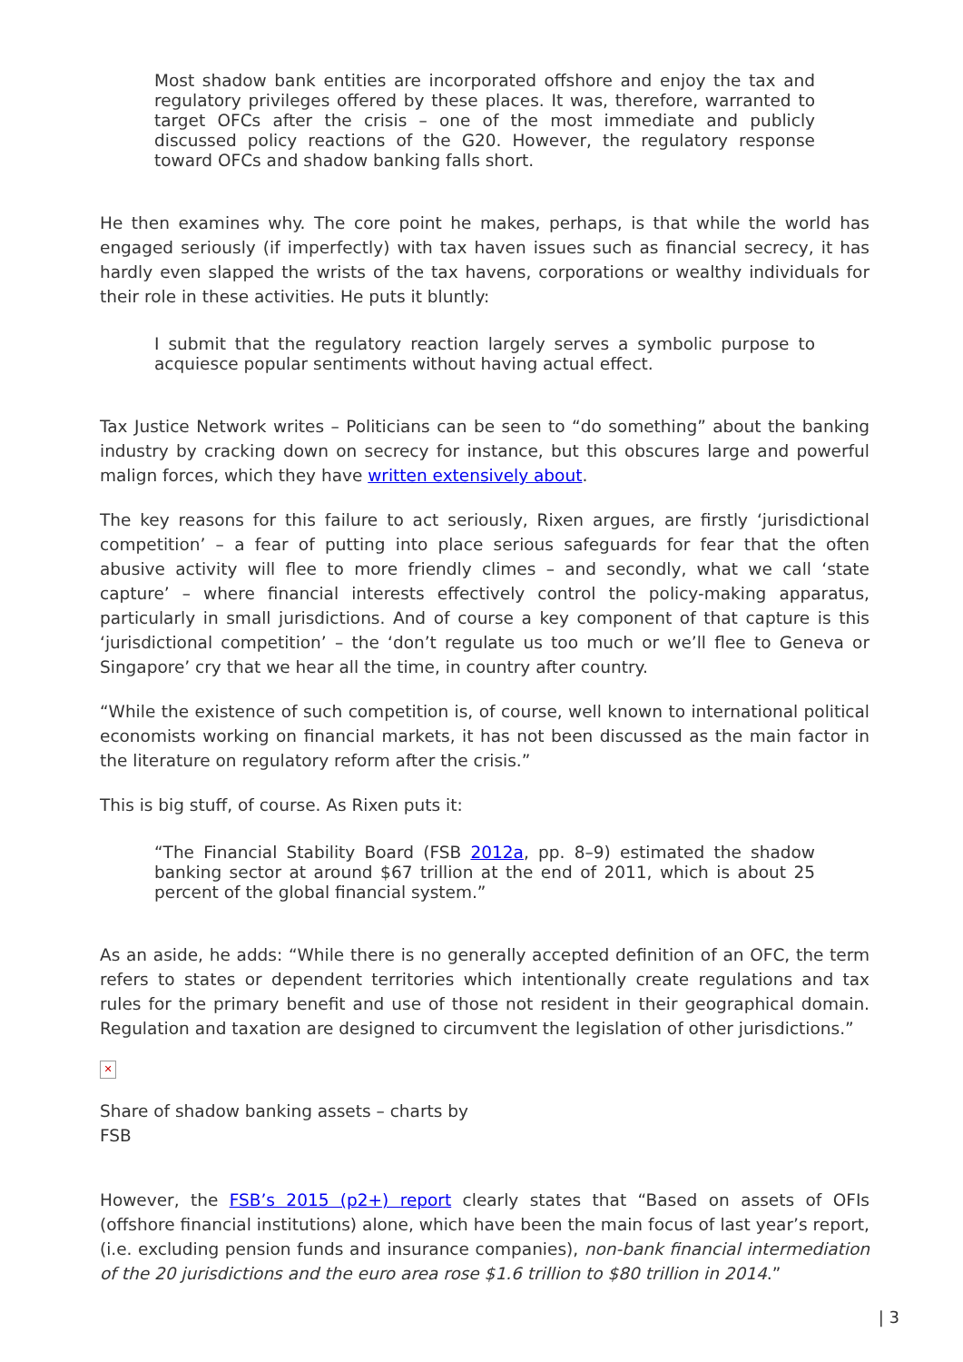Most shadow bank entities are incorporated offshore and enjoy the tax and regulatory privileges offered by these places. It was, therefore, warranted to target OFCs after the crisis – one of the most immediate and publicly discussed policy reactions of the G20. However, the regulatory response toward OFCs and shadow banking falls short.
He then examines why. The core point he makes, perhaps, is that while the world has engaged seriously (if imperfectly) with tax haven issues such as financial secrecy, it has hardly even slapped the wrists of the tax havens, corporations or wealthy individuals for their role in these activities. He puts it bluntly:
I submit that the regulatory reaction largely serves a symbolic purpose to acquiesce popular sentiments without having actual effect.
Tax Justice Network writes – Politicians can be seen to “do something” about the banking industry by cracking down on secrecy for instance, but this obscures large and powerful malign forces, which they have written extensively about.
The key reasons for this failure to act seriously, Rixen argues, are firstly ‘jurisdictional competition’ – a fear of putting into place serious safeguards for fear that the often abusive activity will flee to more friendly climes – and secondly, what we call ‘state capture’ – where financial interests effectively control the policy-making apparatus, particularly in small jurisdictions. And of course a key component of that capture is this ‘jurisdictional competition’ – the ‘don’t regulate us too much or we’ll flee to Geneva or Singapore’ cry that we hear all the time, in country after country.
“While the existence of such competition is, of course, well known to international political economists working on financial markets, it has not been discussed as the main factor in the literature on regulatory reform after the crisis.”
This is big stuff, of course. As Rixen puts it:
“The Financial Stability Board (FSB 2012a, pp. 8–9) estimated the shadow banking sector at around $67 trillion at the end of 2011, which is about 25 percent of the global financial system.”
As an aside, he adds: “While there is no generally accepted definition of an OFC, the term refers to states or dependent territories which intentionally create regulations and tax rules for the primary benefit and use of those not resident in their geographical domain. Regulation and taxation are designed to circumvent the legislation of other jurisdictions.”
✕
Share of shadow banking assets – charts by FSB
However, the FSB’s 2015 (p2+) report clearly states that “Based on assets of OFIs (offshore financial institutions) alone, which have been the main focus of last year’s report, (i.e. excluding pension funds and insurance companies), non-bank financial intermediation of the 20 jurisdictions and the euro area rose $1.6 trillion to $80 trillion in 2014.”
| 3